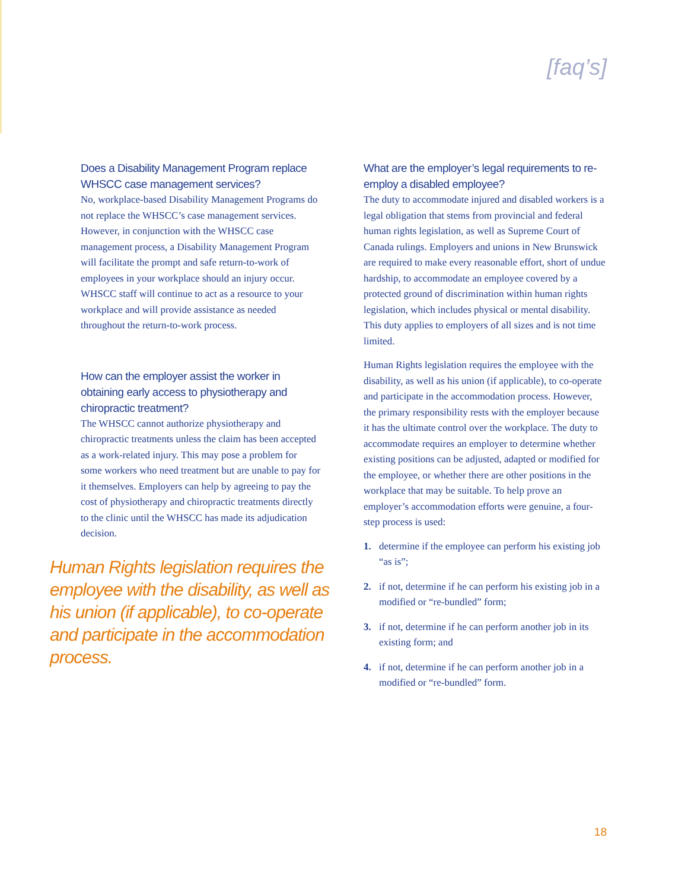[faq’s]
Does a Disability Management Program replace WHSCC case management services?
No, workplace-based Disability Management Programs do not replace the WHSCC’s case management services. However, in conjunction with the WHSCC case management process, a Disability Management Program will facilitate the prompt and safe return-to-work of employees in your workplace should an injury occur. WHSCC staff will continue to act as a resource to your workplace and will provide assistance as needed throughout the return-to-work process.
How can the employer assist the worker in obtaining early access to physiotherapy and chiropractic treatment?
The WHSCC cannot authorize physiotherapy and chiropractic treatments unless the claim has been accepted as a work-related injury. This may pose a problem for some workers who need treatment but are unable to pay for it themselves. Employers can help by agreeing to pay the cost of physiotherapy and chiropractic treatments directly to the clinic until the WHSCC has made its adjudication decision.
Human Rights legislation requires the employee with the disability, as well as his union (if applicable), to co-operate and participate in the accommodation process.
What are the employer’s legal requirements to re-employ a disabled employee?
The duty to accommodate injured and disabled workers is a legal obligation that stems from provincial and federal human rights legislation, as well as Supreme Court of Canada rulings. Employers and unions in New Brunswick are required to make every reasonable effort, short of undue hardship, to accommodate an employee covered by a protected ground of discrimination within human rights legislation, which includes physical or mental disability. This duty applies to employers of all sizes and is not time limited.
Human Rights legislation requires the employee with the disability, as well as his union (if applicable), to co-operate and participate in the accommodation process. However, the primary responsibility rests with the employer because it has the ultimate control over the workplace. The duty to accommodate requires an employer to determine whether existing positions can be adjusted, adapted or modified for the employee, or whether there are other positions in the workplace that may be suitable. To help prove an employer’s accommodation efforts were genuine, a four-step process is used:
1. determine if the employee can perform his existing job “as is”;
2. if not, determine if he can perform his existing job in a modified or “re-bundled” form;
3. if not, determine if he can perform another job in its existing form; and
4. if not, determine if he can perform another job in a modified or “re-bundled” form.
18